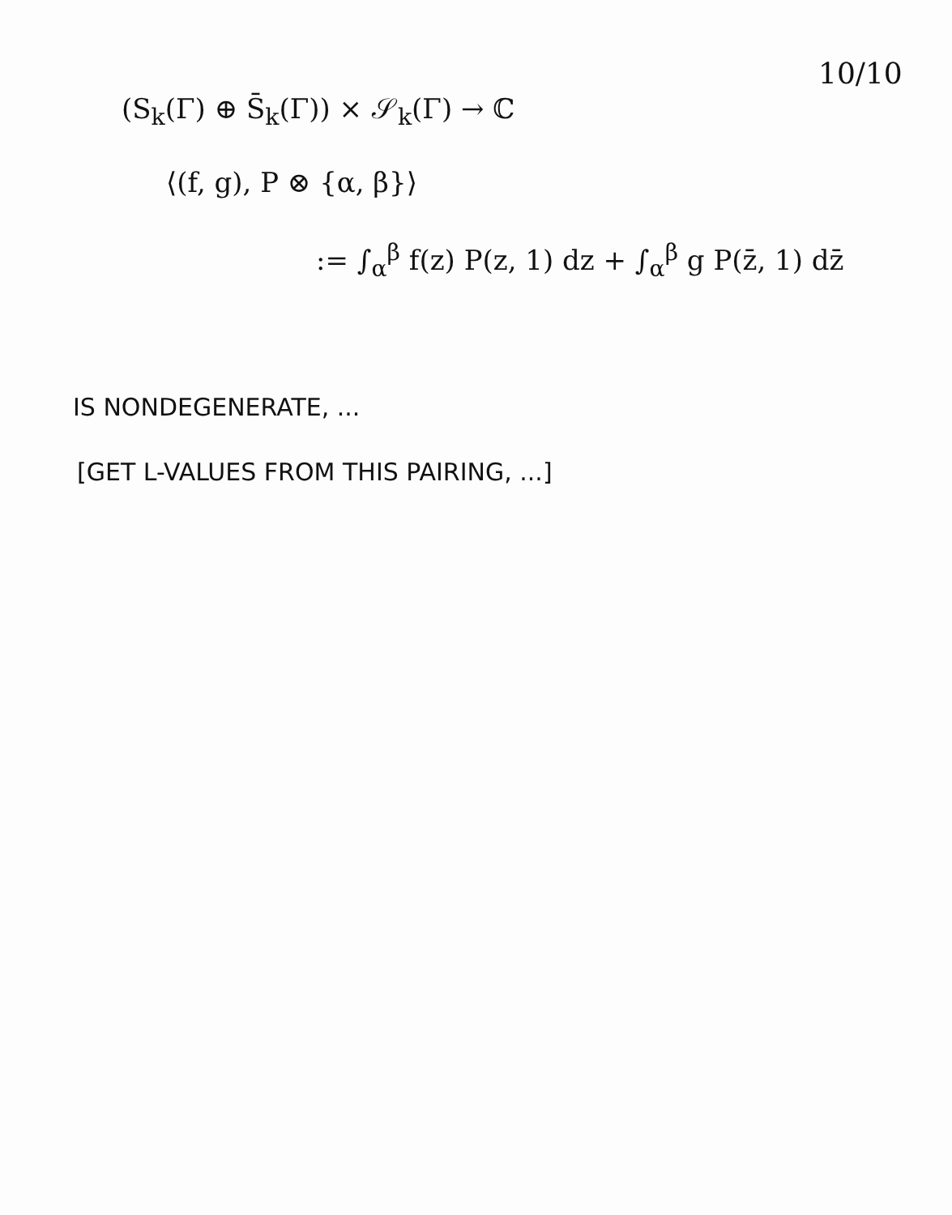10/10
(S<sub>k</sub>(Γ) ⊕ S̄<sub>k</sub>(Γ)) × 𝒮<sub>k</sub>(Γ) → ℂ
⟨(f, g), P ⊗ {α, β}⟩
:= ∫<sub>α</sub><sup>β</sup> f(z) P(z, 1) dz + ∫<sub>α</sub><sup>β</sup> g P(z̄, 1) dz̄
IS NONDEGENERATE, ...
[GET L-VALUES FROM THIS PAIRING, ...]